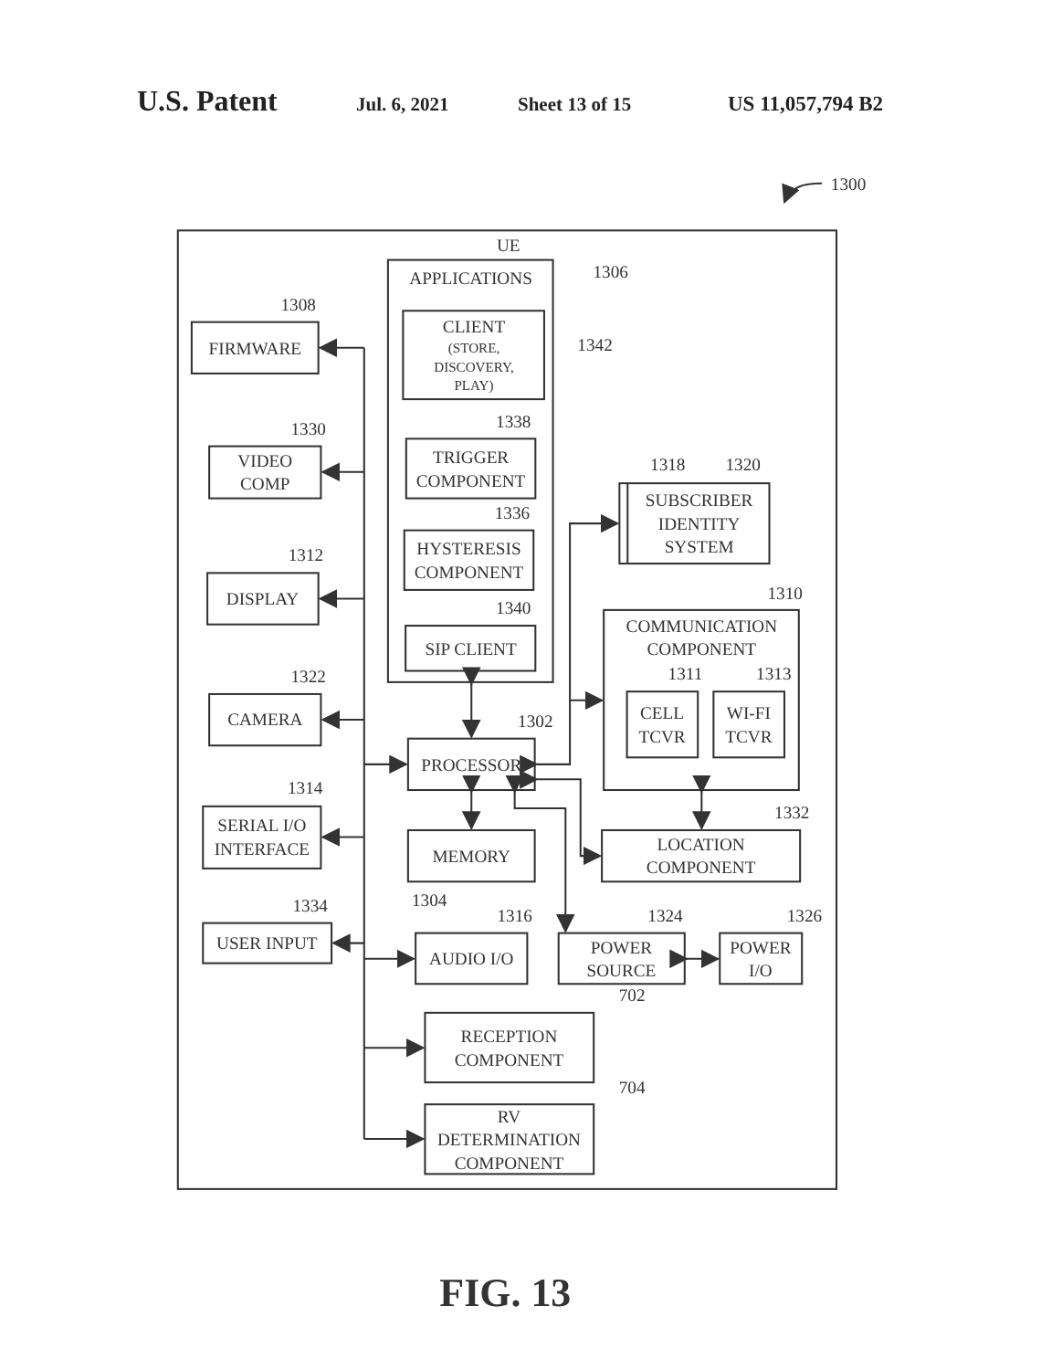U.S. Patent Jul. 6, 2021 Sheet 13 of 15 US 11,057,794 B2
1300
UE
APPLICATIONS
1306
CLIENT
(STORE,
DISCOVERY,
PLAY)
1342
1308
FIRMWARE
1330
VIDEO
COMP
1338
TRIGGER
COMPONENT
1318
1320
SUBSCRIBER
IDENTITY
SYSTEM
1336
HYSTERESIS
COMPONENT
1312
DISPLAY
1310
COMMUNICATION
COMPONENT
1340
SIP CLIENT
1311
1313
1322
CAMERA
CELL
TCVR
WI-FI
TCVR
1302
PROCESSOR
1314
SERIAL I/O
INTERFACE
1332
LOCATION
COMPONENT
MEMORY
1304
1334
USER INPUT
1316
AUDIO I/O
1324
POWER
SOURCE
1326
POWER
I/O
702
RECEPTION
COMPONENT
704
RV
DETERMINATION
COMPONENT
FIG. 13